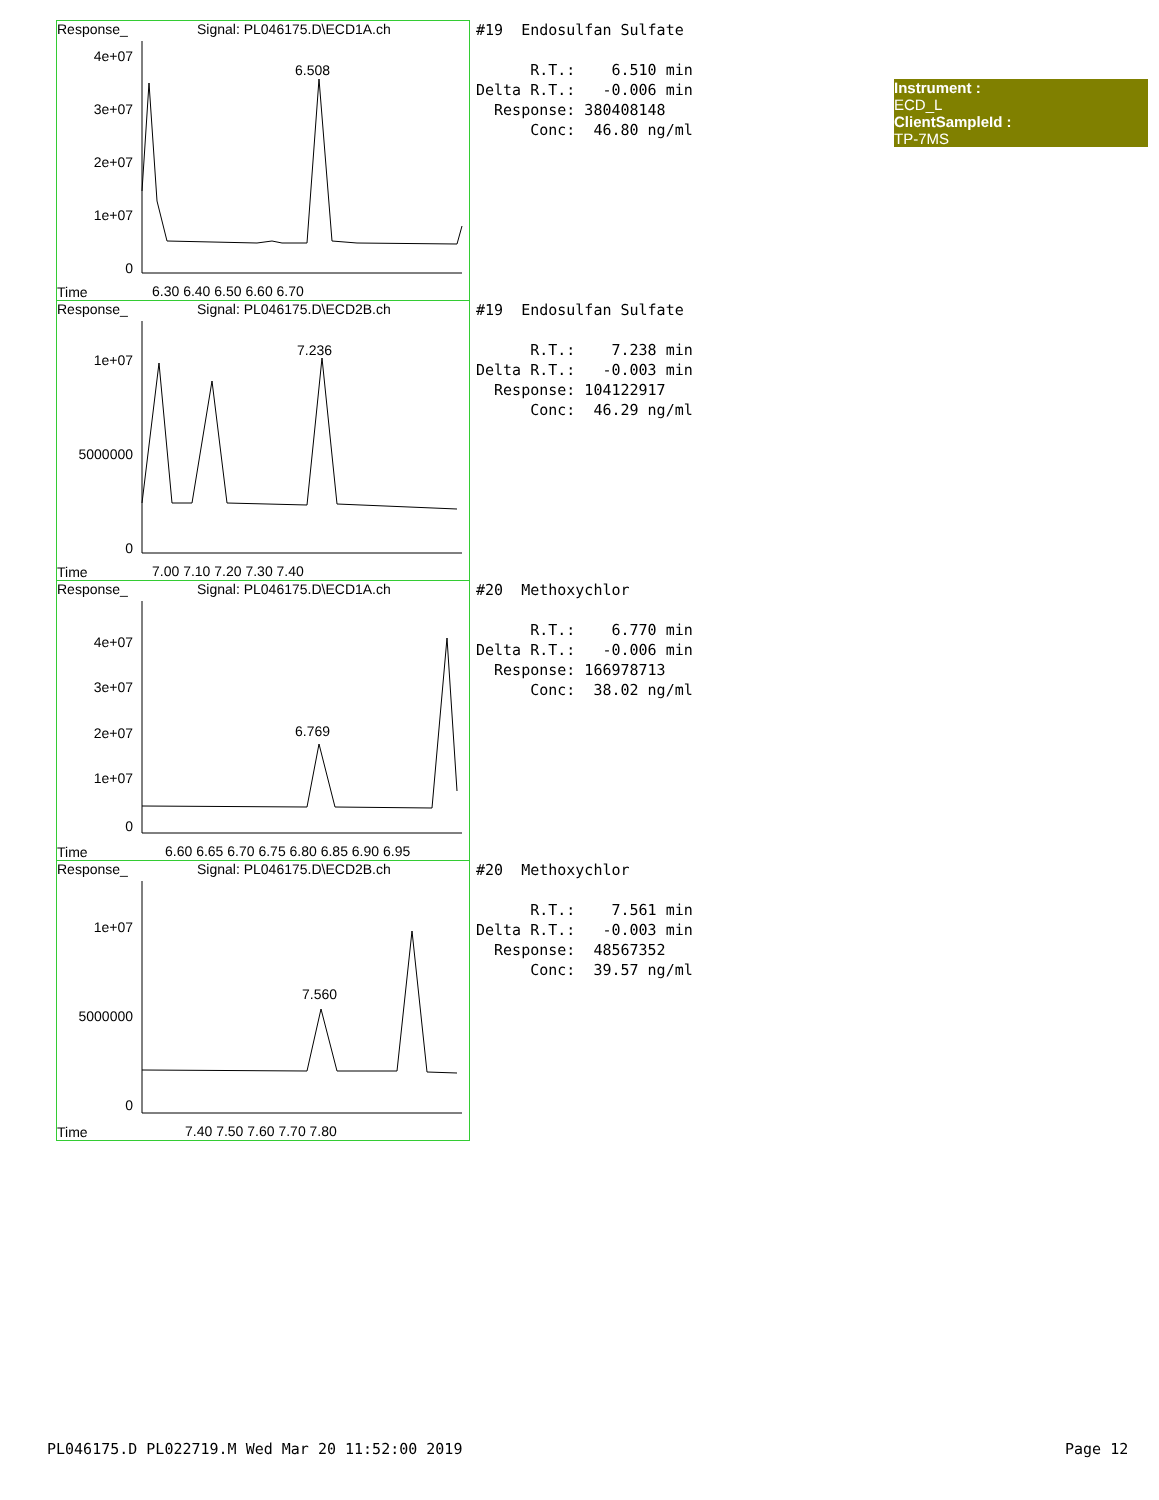Response_ Signal: PL046175.D\ECD1A.ch
Time
4e+07
3e+07
2e+07
1e+07
0
6.508
6.30 6.40 6.50 6.60 6.70
#19 Endosulfan Sulfate R.T.: 6.510 min Delta R.T.: -0.006 min Response: 380408148 Conc: 46.80 ng/ml
Response_ Signal: PL046175.D\ECD2B.ch
Time
1e+07
5000000
0
7.236
7.00 7.10 7.20 7.30 7.40
#19 Endosulfan Sulfate R.T.: 7.238 min Delta R.T.: -0.003 min Response: 104122917 Conc: 46.29 ng/ml
Response_ Signal: PL046175.D\ECD1A.ch
Time
4e+07
3e+07
2e+07
1e+07
0
6.769
6.60 6.65 6.70 6.75 6.80 6.85 6.90 6.95
#20 Methoxychlor R.T.: 6.770 min Delta R.T.: -0.006 min Response: 166978713 Conc: 38.02 ng/ml
Response_ Signal: PL046175.D\ECD2B.ch
Time
1e+07
5000000
0
7.560
7.40 7.50 7.60 7.70 7.80
#20 Methoxychlor R.T.: 7.561 min Delta R.T.: -0.003 min Response: 48567352 Conc: 39.57 ng/ml
Instrument :
ECD_L
ClientSampleId :
TP-7MS
PL046175.D PL022719.M Wed Mar 20 11:52:00 2019
Page 12